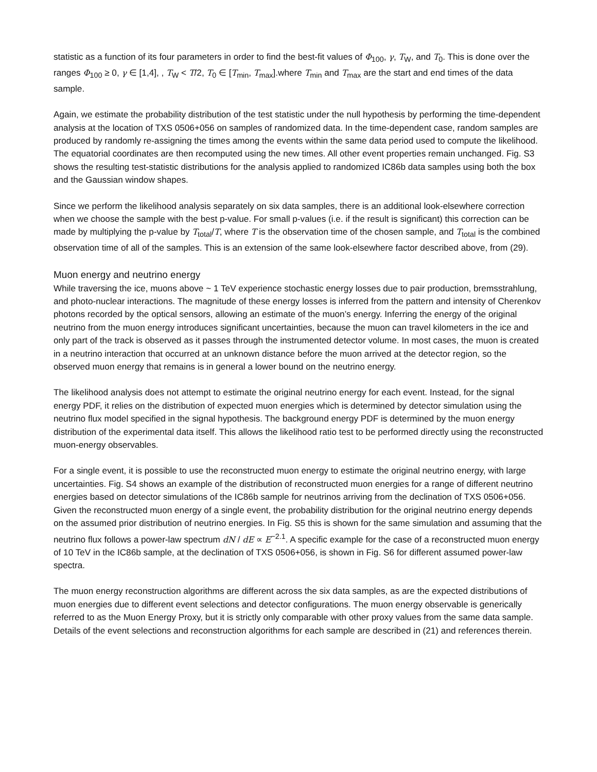statistic as a function of its four parameters in order to find the best-fit values of Φ<sub>100</sub>, γ, T<sub>W</sub>, and T<sub>0</sub>. This is done over the ranges Φ<sub>100</sub> ≥ 0, γ ∈ [1,4], , T<sub>W</sub> < T/2, T<sub>0</sub> ∈ [T<sub>min</sub>, T<sub>max</sub>].where T<sub>min</sub> and T<sub>max</sub> are the start and end times of the data sample.
Again, we estimate the probability distribution of the test statistic under the null hypothesis by performing the time-dependent analysis at the location of TXS 0506+056 on samples of randomized data. In the time-dependent case, random samples are produced by randomly re-assigning the times among the events within the same data period used to compute the likelihood. The equatorial coordinates are then recomputed using the new times. All other event properties remain unchanged. Fig. S3 shows the resulting test-statistic distributions for the analysis applied to randomized IC86b data samples using both the box and the Gaussian window shapes.
Since we perform the likelihood analysis separately on six data samples, there is an additional look-elsewhere correction when we choose the sample with the best p-value. For small p-values (i.e. if the result is significant) this correction can be made by multiplying the p-value by T<sub>total</sub>/T, where T is the observation time of the chosen sample, and T<sub>total</sub> is the combined observation time of all of the samples. This is an extension of the same look-elsewhere factor described above, from (29).
Muon energy and neutrino energy
While traversing the ice, muons above ~ 1 TeV experience stochastic energy losses due to pair production, bremsstrahlung, and photo-nuclear interactions. The magnitude of these energy losses is inferred from the pattern and intensity of Cherenkov photons recorded by the optical sensors, allowing an estimate of the muon’s energy. Inferring the energy of the original neutrino from the muon energy introduces significant uncertainties, because the muon can travel kilometers in the ice and only part of the track is observed as it passes through the instrumented detector volume. In most cases, the muon is created in a neutrino interaction that occurred at an unknown distance before the muon arrived at the detector region, so the observed muon energy that remains is in general a lower bound on the neutrino energy.
The likelihood analysis does not attempt to estimate the original neutrino energy for each event. Instead, for the signal energy PDF, it relies on the distribution of expected muon energies which is determined by detector simulation using the neutrino flux model specified in the signal hypothesis. The background energy PDF is determined by the muon energy distribution of the experimental data itself. This allows the likelihood ratio test to be performed directly using the reconstructed muon-energy observables.
For a single event, it is possible to use the reconstructed muon energy to estimate the original neutrino energy, with large uncertainties. Fig. S4 shows an example of the distribution of reconstructed muon energies for a range of different neutrino energies based on detector simulations of the IC86b sample for neutrinos arriving from the declination of TXS 0506+056. Given the reconstructed muon energy of a single event, the probability distribution for the original neutrino energy depends on the assumed prior distribution of neutrino energies. In Fig. S5 this is shown for the same simulation and assuming that the neutrino flux follows a power-law spectrum dN / dE ∝ E<sup>−2.1</sup>. A specific example for the case of a reconstructed muon energy of 10 TeV in the IC86b sample, at the declination of TXS 0506+056, is shown in Fig. S6 for different assumed power-law spectra.
The muon energy reconstruction algorithms are different across the six data samples, as are the expected distributions of muon energies due to different event selections and detector configurations. The muon energy observable is generically referred to as the Muon Energy Proxy, but it is strictly only comparable with other proxy values from the same data sample. Details of the event selections and reconstruction algorithms for each sample are described in (21) and references therein.